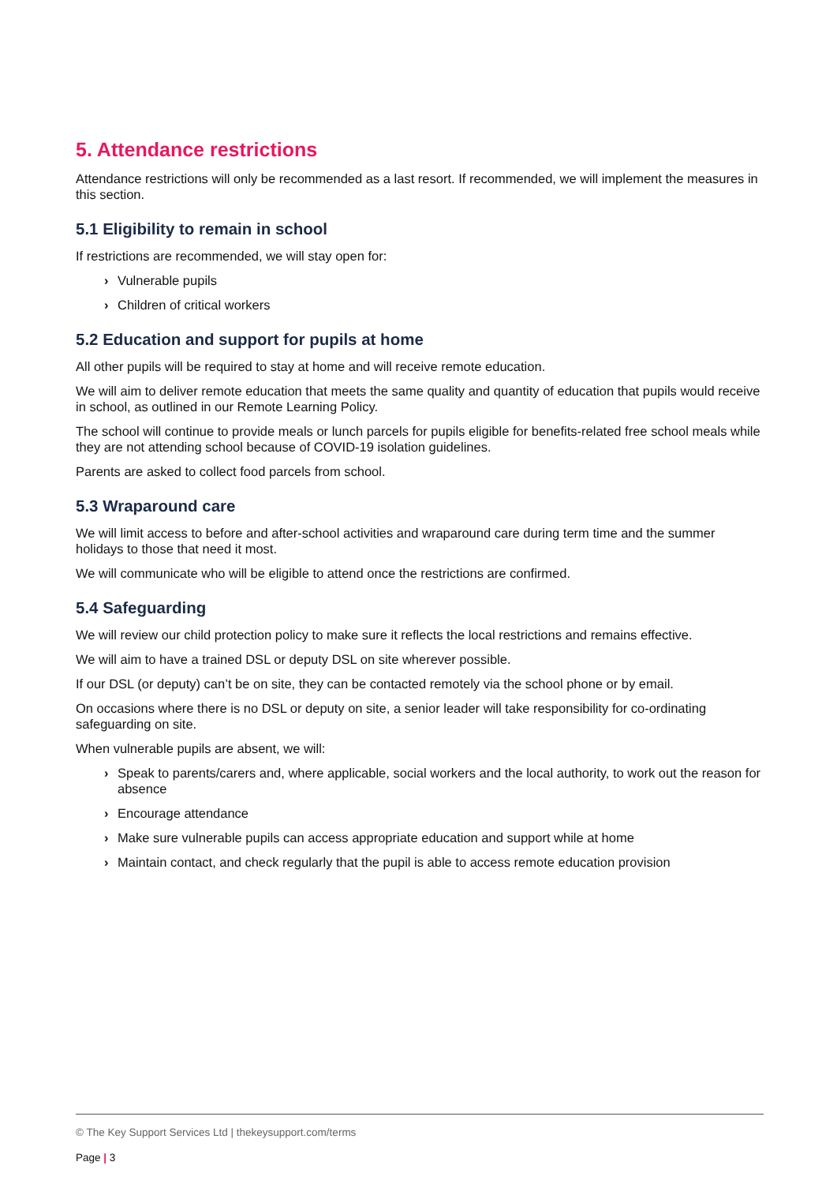5. Attendance restrictions
Attendance restrictions will only be recommended as a last resort. If recommended, we will implement the measures in this section.
5.1 Eligibility to remain in school
If restrictions are recommended, we will stay open for:
› Vulnerable pupils
› Children of critical workers
5.2 Education and support for pupils at home
All other pupils will be required to stay at home and will receive remote education.
We will aim to deliver remote education that meets the same quality and quantity of education that pupils would receive in school, as outlined in our Remote Learning Policy.
The school will continue to provide meals or lunch parcels for pupils eligible for benefits-related free school meals while they are not attending school because of COVID-19 isolation guidelines.
Parents are asked to collect food parcels from school.
5.3 Wraparound care
We will limit access to before and after-school activities and wraparound care during term time and the summer holidays to those that need it most.
We will communicate who will be eligible to attend once the restrictions are confirmed.
5.4 Safeguarding
We will review our child protection policy to make sure it reflects the local restrictions and remains effective.
We will aim to have a trained DSL or deputy DSL on site wherever possible.
If our DSL (or deputy) can’t be on site, they can be contacted remotely via the school phone or by email.
On occasions where there is no DSL or deputy on site, a senior leader will take responsibility for co-ordinating safeguarding on site.
When vulnerable pupils are absent, we will:
› Speak to parents/carers and, where applicable, social workers and the local authority, to work out the reason for absence
› Encourage attendance
› Make sure vulnerable pupils can access appropriate education and support while at home
› Maintain contact, and check regularly that the pupil is able to access remote education provision
© The Key Support Services Ltd | thekeysupport.com/terms
Page | 3